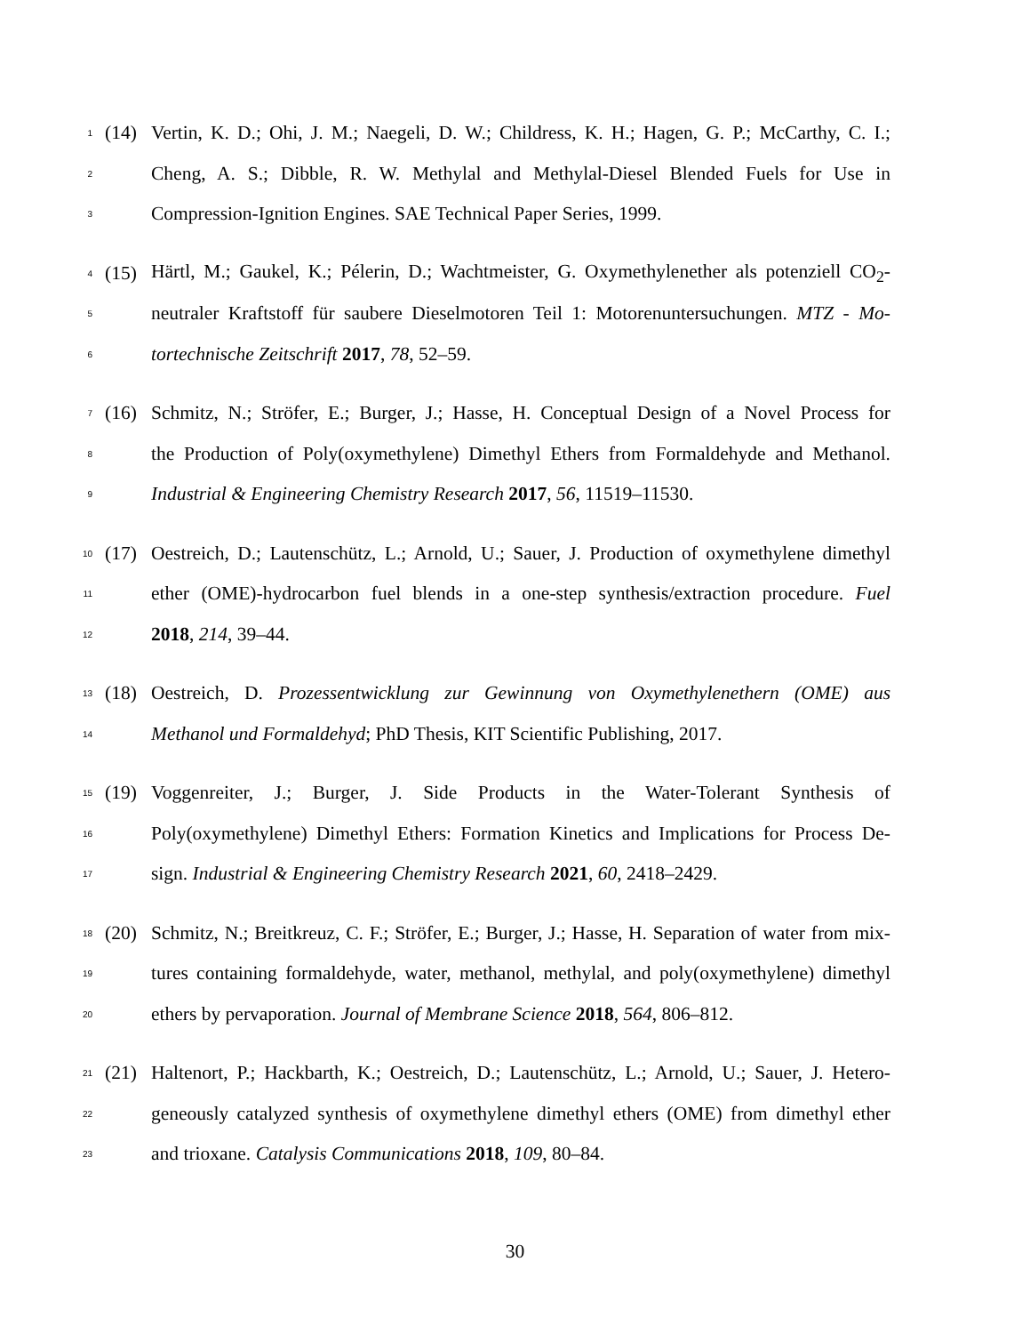1 (14) Vertin, K. D.; Ohi, J. M.; Naegeli, D. W.; Childress, K. H.; Hagen, G. P.; McCarthy, C. I.;
2 Cheng, A. S.; Dibble, R. W. Methylal and Methylal-Diesel Blended Fuels for Use in
3 Compression-Ignition Engines. SAE Technical Paper Series, 1999.
4 (15) Härtl, M.; Gaukel, K.; Pélerin, D.; Wachtmeister, G. Oxymethylenether als potenziell CO<sub>2</sub>-
5 neutraler Kraftstoff für saubere Dieselmotoren Teil 1: Motorenuntersuchungen. MTZ - Mo-
6 tortechnische Zeitschrift 2017, 78, 52–59.
7 (16) Schmitz, N.; Ströfer, E.; Burger, J.; Hasse, H. Conceptual Design of a Novel Process for
8 the Production of Poly(oxymethylene) Dimethyl Ethers from Formaldehyde and Methanol.
9 Industrial & Engineering Chemistry Research 2017, 56, 11519–11530.
10 (17) Oestreich, D.; Lautenschütz, L.; Arnold, U.; Sauer, J. Production of oxymethylene dimethyl
11 ether (OME)-hydrocarbon fuel blends in a one-step synthesis/extraction procedure. Fuel
12 2018, 214, 39–44.
13 (18) Oestreich, D. Prozessentwicklung zur Gewinnung von Oxymethylenethern (OME) aus
14 Methanol und Formaldehyd; PhD Thesis, KIT Scientific Publishing, 2017.
15 (19) Voggenreiter, J.; Burger, J. Side Products in the Water-Tolerant Synthesis of
16 Poly(oxymethylene) Dimethyl Ethers: Formation Kinetics and Implications for Process De-
17 sign. Industrial & Engineering Chemistry Research 2021, 60, 2418–2429.
18 (20) Schmitz, N.; Breitkreuz, C. F.; Ströfer, E.; Burger, J.; Hasse, H. Separation of water from mix-
19 tures containing formaldehyde, water, methanol, methylal, and poly(oxymethylene) dimethyl
20 ethers by pervaporation. Journal of Membrane Science 2018, 564, 806–812.
21 (21) Haltenort, P.; Hackbarth, K.; Oestreich, D.; Lautenschütz, L.; Arnold, U.; Sauer, J. Hetero-
22 geneously catalyzed synthesis of oxymethylene dimethyl ethers (OME) from dimethyl ether
23 and trioxane. Catalysis Communications 2018, 109, 80–84.
30